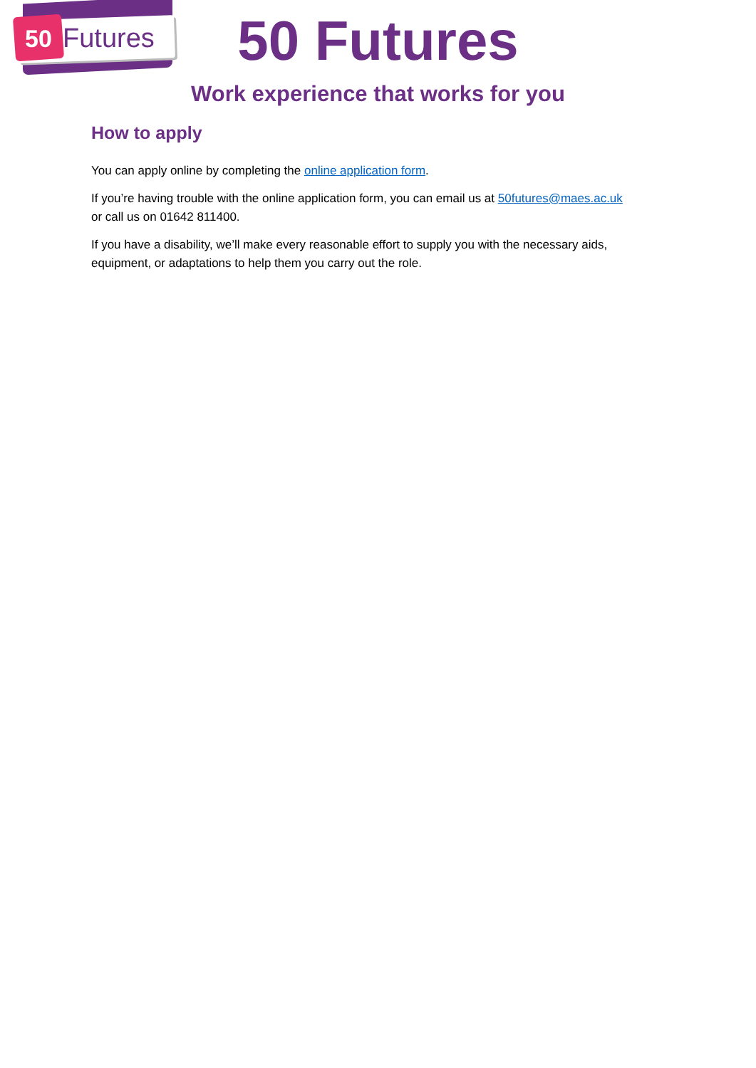50 Futures
50 Futures
Work experience that works for you
How to apply
You can apply online by completing the online application form.
If you’re having trouble with the online application form, you can email us at 50futures@maes.ac.uk
or call us on 01642 811400.
If you have a disability, we’ll make every reasonable effort to supply you with the necessary aids, equipment, or adaptations to help them you carry out the role.